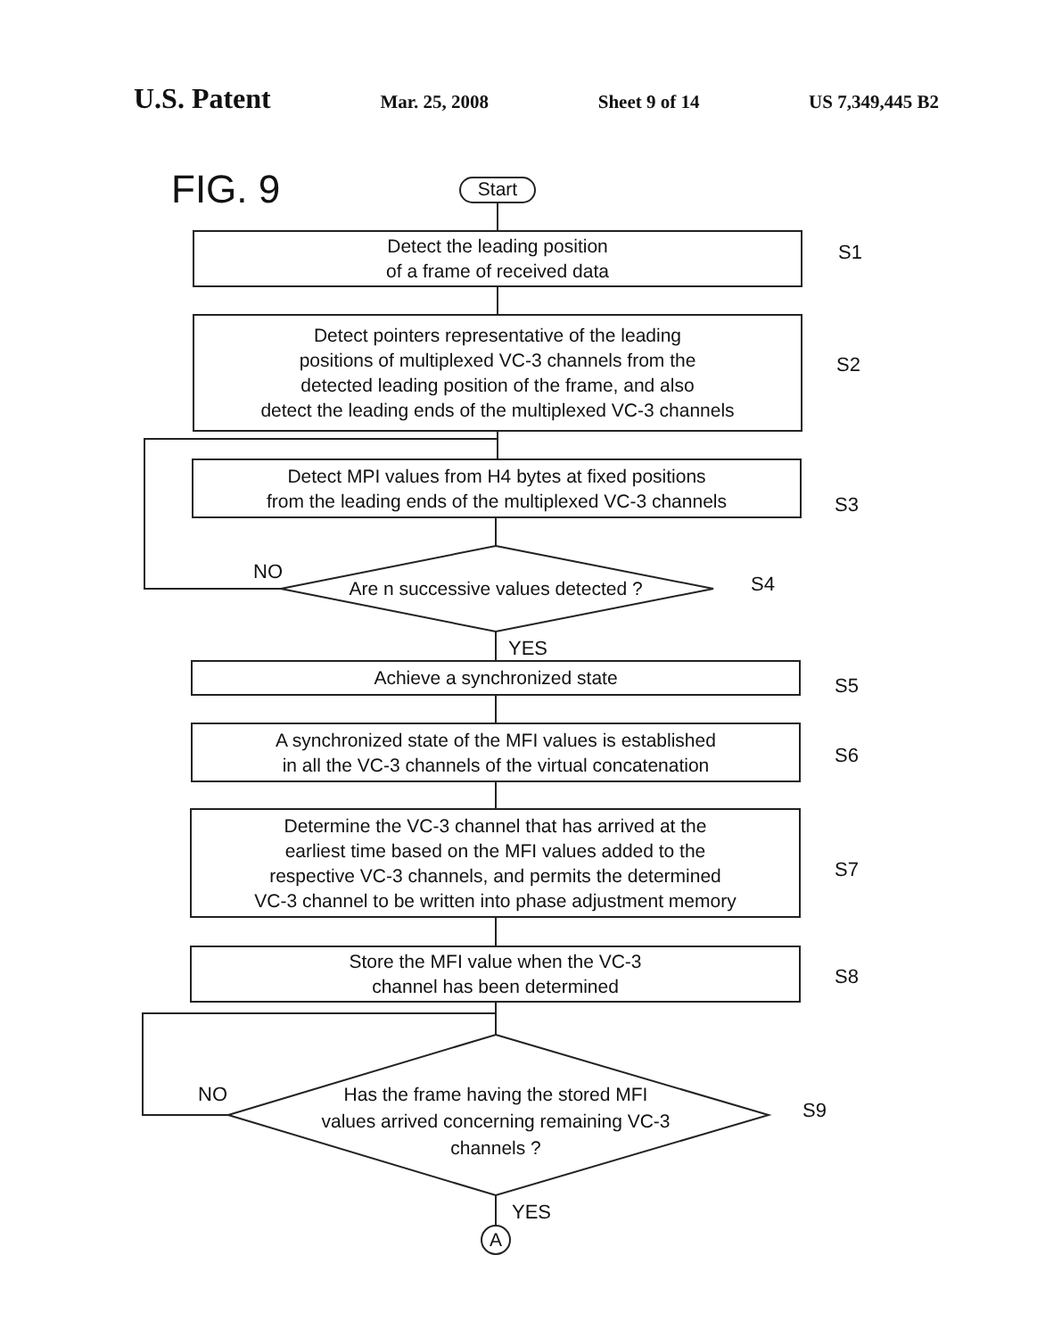U.S. Patent Mar. 25, 2008 Sheet 9 of 14 US 7,349,445 B2
FIG. 9
Start
Detect the leading position
of a frame of received data
S1
Detect pointers representative of the leading
positions of multiplexed VC-3 channels from the
detected leading position of the frame, and also
detect the leading ends of the multiplexed VC-3 channels
S2
Detect MPI values from H4 bytes at fixed positions
from the leading ends of the multiplexed VC-3 channels
S3
NO
Are n successive values detected ?
S4
YES
Achieve a synchronized state
S5
A synchronized state of the MFI values is established
in all the VC-3 channels of the virtual concatenation
S6
Determine the VC-3 channel that has arrived at the
earliest time based on the MFI values added to the
respective VC-3 channels, and permits the determined
VC-3 channel to be written into phase adjustment memory
S7
Store the MFI value when the VC-3
channel has been determined
S8
NO
Has the frame having the stored MFI
values arrived concerning remaining VC-3 channels ?
S9
YES
A